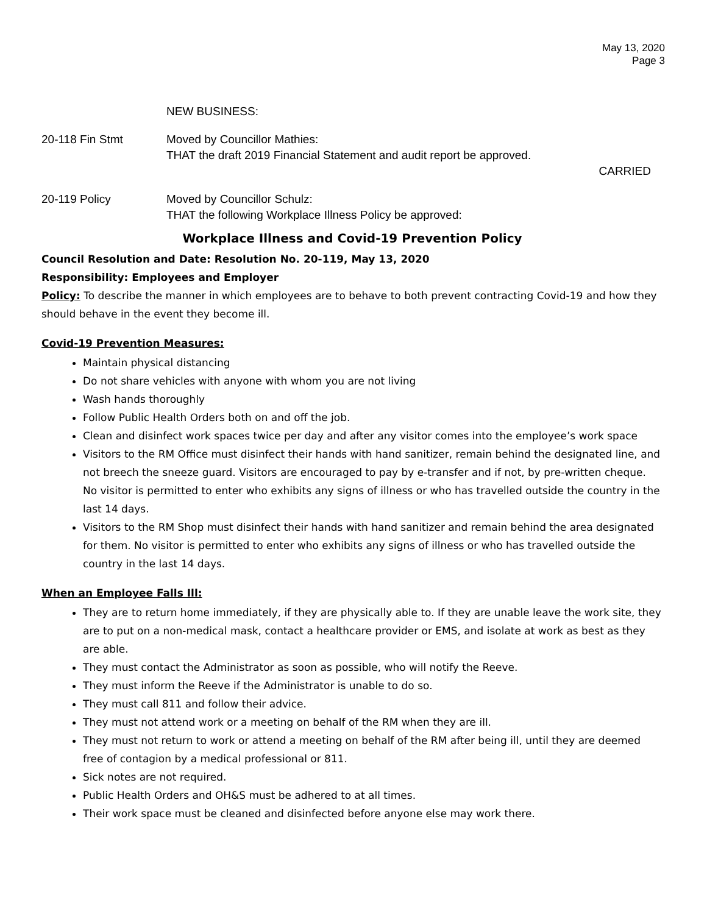May 13, 2020
Page 3
NEW BUSINESS:
20-118 Fin Stmt Moved by Councillor Mathies:
THAT the draft 2019 Financial Statement and audit report be approved.
CARRIED
20-119 Policy Moved by Councillor Schulz:
THAT the following Workplace Illness Policy be approved:
Workplace Illness and Covid-19 Prevention Policy
Council Resolution and Date: Resolution No. 20-119, May 13, 2020
Responsibility: Employees and Employer
Policy: To describe the manner in which employees are to behave to both prevent contracting Covid-19 and how they should behave in the event they become ill.
Covid-19 Prevention Measures:
Maintain physical distancing
Do not share vehicles with anyone with whom you are not living
Wash hands thoroughly
Follow Public Health Orders both on and off the job.
Clean and disinfect work spaces twice per day and after any visitor comes into the employee’s work space
Visitors to the RM Office must disinfect their hands with hand sanitizer, remain behind the designated line, and not breech the sneeze guard. Visitors are encouraged to pay by e-transfer and if not, by pre-written cheque. No visitor is permitted to enter who exhibits any signs of illness or who has travelled outside the country in the last 14 days.
Visitors to the RM Shop must disinfect their hands with hand sanitizer and remain behind the area designated for them. No visitor is permitted to enter who exhibits any signs of illness or who has travelled outside the country in the last 14 days.
When an Employee Falls Ill:
They are to return home immediately, if they are physically able to. If they are unable leave the work site, they are to put on a non-medical mask, contact a healthcare provider or EMS, and isolate at work as best as they are able.
They must contact the Administrator as soon as possible, who will notify the Reeve.
They must inform the Reeve if the Administrator is unable to do so.
They must call 811 and follow their advice.
They must not attend work or a meeting on behalf of the RM when they are ill.
They must not return to work or attend a meeting on behalf of the RM after being ill, until they are deemed free of contagion by a medical professional or 811.
Sick notes are not required.
Public Health Orders and OH&S must be adhered to at all times.
Their work space must be cleaned and disinfected before anyone else may work there.